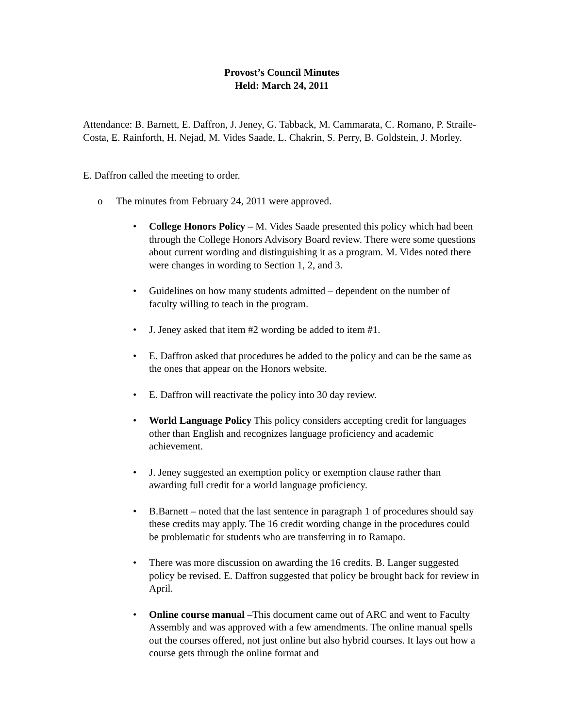Provost’s Council Minutes
Held: March 24, 2011
Attendance: B. Barnett, E. Daffron, J. Jeney, G. Tabback, M. Cammarata, C. Romano, P. Straile-Costa, E. Rainforth, H. Nejad, M. Vides Saade, L. Chakrin, S. Perry, B. Goldstein, J. Morley.
E. Daffron called the meeting to order.
o The minutes from February 24, 2011 were approved.
• College Honors Policy – M. Vides Saade presented this policy which had been through the College Honors Advisory Board review. There were some questions about current wording and distinguishing it as a program. M. Vides noted there were changes in wording to Section 1, 2, and 3.
• Guidelines on how many students admitted – dependent on the number of faculty willing to teach in the program.
• J. Jeney asked that item #2 wording be added to item #1.
• E. Daffron asked that procedures be added to the policy and can be the same as the ones that appear on the Honors website.
• E. Daffron will reactivate the policy into 30 day review.
• World Language Policy This policy considers accepting credit for languages other than English and recognizes language proficiency and academic achievement.
• J. Jeney suggested an exemption policy or exemption clause rather than awarding full credit for a world language proficiency.
• B.Barnett – noted that the last sentence in paragraph 1 of procedures should say these credits may apply. The 16 credit wording change in the procedures could be problematic for students who are transferring in to Ramapo.
• There was more discussion on awarding the 16 credits. B. Langer suggested policy be revised. E. Daffron suggested that policy be brought back for review in April.
• Online course manual –This document came out of ARC and went to Faculty Assembly and was approved with a few amendments. The online manual spells out the courses offered, not just online but also hybrid courses. It lays out how a course gets through the online format and